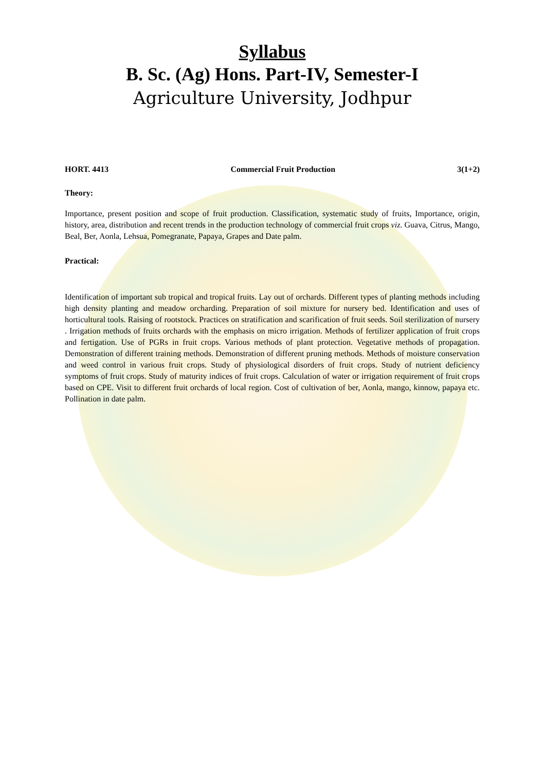Syllabus
B. Sc. (Ag) Hons. Part-IV, Semester-I
Agriculture University, Jodhpur
HORT. 4413 Commercial Fruit Production 3(1+2)
Theory:
Importance, present position and scope of fruit production. Classification, systematic study of fruits, Importance, origin, history, area, distribution and recent trends in the production technology of commercial fruit crops viz. Guava, Citrus, Mango, Beal, Ber, Aonla, Lehsua, Pomegranate, Papaya, Grapes and Date palm.
Practical:
Identification of important sub tropical and tropical fruits. Lay out of orchards. Different types of planting methods including high density planting and meadow orcharding. Preparation of soil mixture for nursery bed. Identification and uses of horticultural tools. Raising of rootstock. Practices on stratification and scarification of fruit seeds. Soil sterilization of nursery . Irrigation methods of fruits orchards with the emphasis on micro irrigation. Methods of fertilizer application of fruit crops and fertigation. Use of PGRs in fruit crops. Various methods of plant protection. Vegetative methods of propagation. Demonstration of different training methods. Demonstration of different pruning methods. Methods of moisture conservation and weed control in various fruit crops. Study of physiological disorders of fruit crops. Study of nutrient deficiency symptoms of fruit crops. Study of maturity indices of fruit crops. Calculation of water or irrigation requirement of fruit crops based on CPE. Visit to different fruit orchards of local region. Cost of cultivation of ber, Aonla, mango, kinnow, papaya etc. Pollination in date palm.